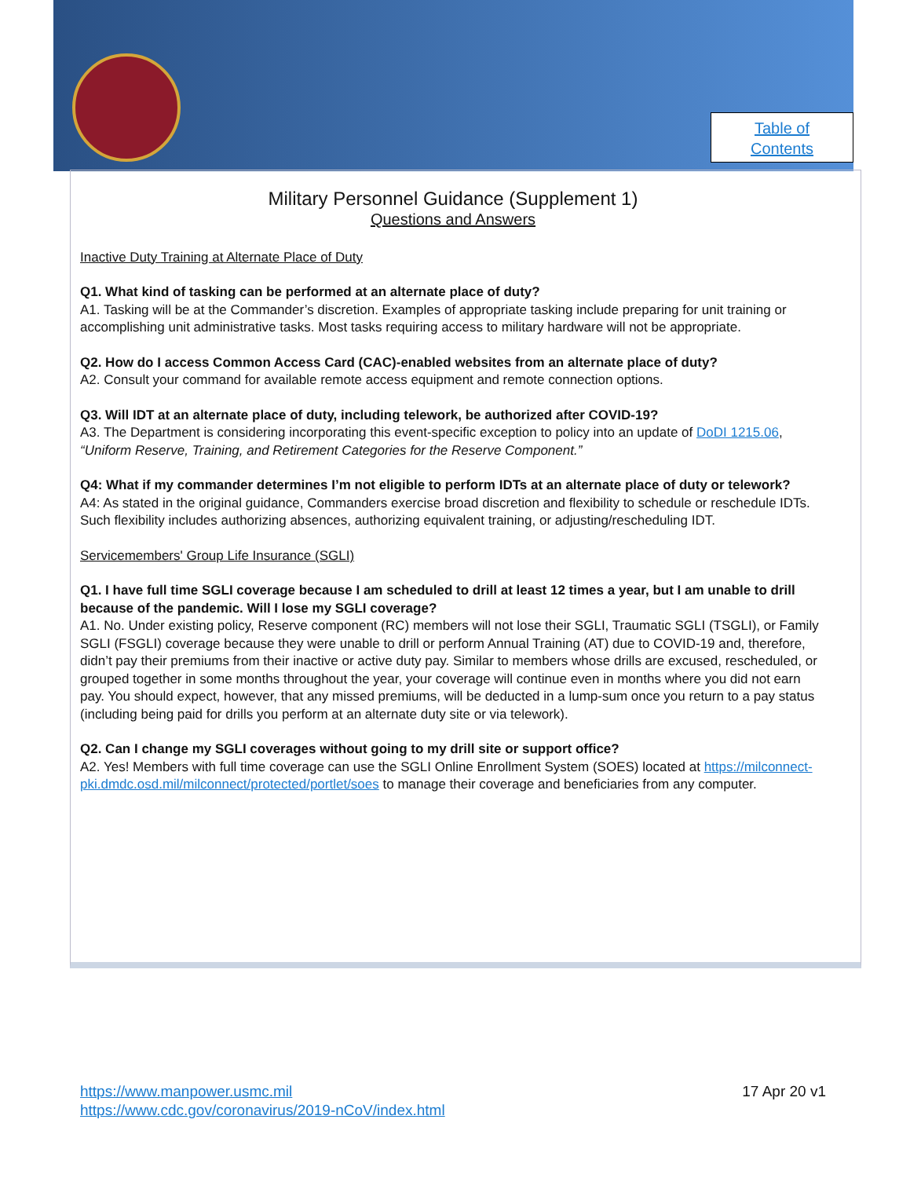Table of
Contents
Military Personnel Guidance (Supplement 1)
Questions and Answers
Inactive Duty Training at Alternate Place of Duty
Q1. What kind of tasking can be performed at an alternate place of duty?
A1. Tasking will be at the Commander’s discretion. Examples of appropriate tasking include preparing for unit training or accomplishing unit administrative tasks. Most tasks requiring access to military hardware will not be appropriate.
Q2. How do I access Common Access Card (CAC)-enabled websites from an alternate place of duty?
A2. Consult your command for available remote access equipment and remote connection options.
Q3. Will IDT at an alternate place of duty, including telework, be authorized after COVID-19?
A3. The Department is considering incorporating this event-specific exception to policy into an update of DoDI 1215.06, “Uniform Reserve, Training, and Retirement Categories for the Reserve Component.”
Q4: What if my commander determines I’m not eligible to perform IDTs at an alternate place of duty or telework?
A4: As stated in the original guidance, Commanders exercise broad discretion and flexibility to schedule or reschedule IDTs. Such flexibility includes authorizing absences, authorizing equivalent training, or adjusting/rescheduling IDT.
Servicemembers' Group Life Insurance (SGLI)
Q1. I have full time SGLI coverage because I am scheduled to drill at least 12 times a year, but I am unable to drill because of the pandemic. Will I lose my SGLI coverage?
A1. No. Under existing policy, Reserve component (RC) members will not lose their SGLI, Traumatic SGLI (TSGLI), or Family SGLI (FSGLI) coverage because they were unable to drill or perform Annual Training (AT) due to COVID-19 and, therefore, didn’t pay their premiums from their inactive or active duty pay. Similar to members whose drills are excused, rescheduled, or grouped together in some months throughout the year, your coverage will continue even in months where you did not earn pay. You should expect, however, that any missed premiums, will be deducted in a lump-sum once you return to a pay status (including being paid for drills you perform at an alternate duty site or via telework).
Q2. Can I change my SGLI coverages without going to my drill site or support office?
A2. Yes! Members with full time coverage can use the SGLI Online Enrollment System (SOES) located at https://milconnect-pki.dmdc.osd.mil/milconnect/protected/portlet/soes to manage their coverage and beneficiaries from any computer.
17 Apr 20 v1 https://www.manpower.usmc.mil
https://www.cdc.gov/coronavirus/2019-nCoV/index.html